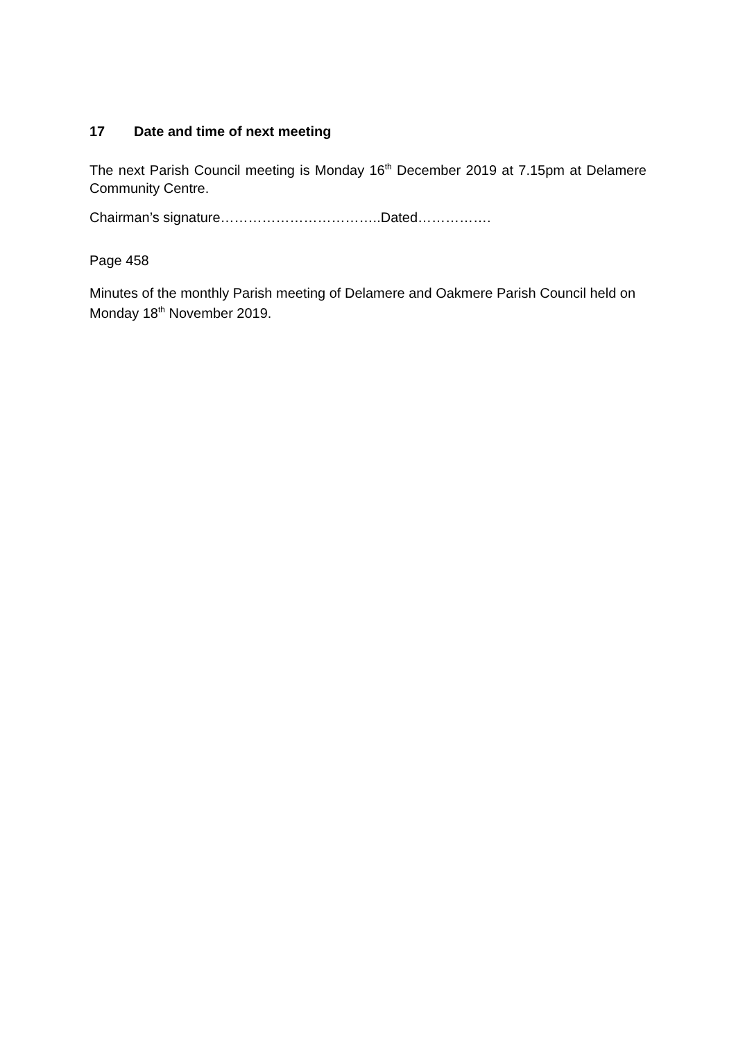17 Date and time of next meeting
The next Parish Council meeting is Monday 16<sup>th</sup> December 2019 at 7.15pm at Delamere Community Centre.
Chairman’s signature……………………………..Dated…………….
Page 458
Minutes of the monthly Parish meeting of Delamere and Oakmere Parish Council held on Monday 18<sup>th</sup> November 2019.